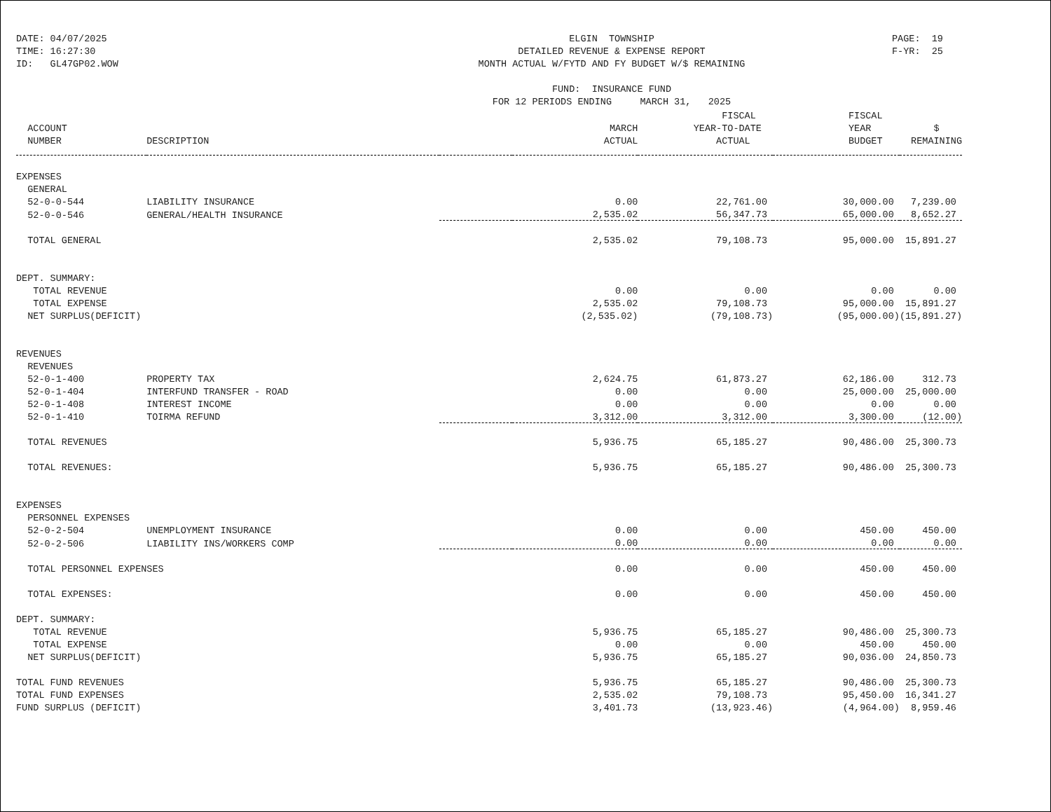DATE: 04/07/2025 TIME: 16:27:30 ID: GL47GP02.WOW
ELGIN TOWNSHIP DETAILED REVENUE & EXPENSE REPORT MONTH ACTUAL W/FYTD AND FY BUDGET W/$ REMAINING FUND: INSURANCE FUND FOR 12 PERIODS ENDING MARCH 31, 2025
PAGE: 19 F-YR: 25
| | | | | FISCAL | FISCAL | |
| --- | --- | --- | --- | --- | --- | --- |
| ACCOUNT | | | MARCH | YEAR-TO-DATE | YEAR | $ |
| NUMBER | DESCRIPTION | | ACTUAL | ACTUAL | BUDGET | REMAINING |
| EXPENSES | | | | | | |
| GENERAL | | | | | | |
| 52-0-0-544 | LIABILITY INSURANCE | | 0.00 | 22,761.00 | 30,000.00 | 7,239.00 |
| 52-0-0-546 | GENERAL/HEALTH INSURANCE | | 2,535.02 | 56,347.73 | 65,000.00 | 8,652.27 |
| TOTAL GENERAL | | | 2,535.02 | 79,108.73 | 95,000.00 | 15,891.27 |
| DEPT. SUMMARY: | | | | | | |
| TOTAL REVENUE | | | 0.00 | 0.00 | 0.00 | 0.00 |
| TOTAL EXPENSE | | | 2,535.02 | 79,108.73 | 95,000.00 | 15,891.27 |
| NET SURPLUS(DEFICIT) | | | (2,535.02) | (79,108.73) | (95,000.00) | (15,891.27) |
| REVENUES | | | | | | |
| REVENUES | | | | | | |
| 52-0-1-400 | PROPERTY TAX | | 2,624.75 | 61,873.27 | 62,186.00 | 312.73 |
| 52-0-1-404 | INTERFUND TRANSFER - ROAD | | 0.00 | 0.00 | 25,000.00 | 25,000.00 |
| 52-0-1-408 | INTEREST INCOME | | 0.00 | 0.00 | 0.00 | 0.00 |
| 52-0-1-410 | TOIRMA REFUND | | 3,312.00 | 3,312.00 | 3,300.00 | (12.00) |
| TOTAL REVENUES | | | 5,936.75 | 65,185.27 | 90,486.00 | 25,300.73 |
| TOTAL REVENUES: | | | 5,936.75 | 65,185.27 | 90,486.00 | 25,300.73 |
| EXPENSES | | | | | | |
| PERSONNEL EXPENSES | | | | | | |
| 52-0-2-504 | UNEMPLOYMENT INSURANCE | | 0.00 | 0.00 | 450.00 | 450.00 |
| 52-0-2-506 | LIABILITY INS/WORKERS COMP | | 0.00 | 0.00 | 0.00 | 0.00 |
| TOTAL PERSONNEL EXPENSES | | | 0.00 | 0.00 | 450.00 | 450.00 |
| TOTAL EXPENSES: | | | 0.00 | 0.00 | 450.00 | 450.00 |
| DEPT. SUMMARY: | | | | | | |
| TOTAL REVENUE | | | 5,936.75 | 65,185.27 | 90,486.00 | 25,300.73 |
| TOTAL EXPENSE | | | 0.00 | 0.00 | 450.00 | 450.00 |
| NET SURPLUS(DEFICIT) | | | 5,936.75 | 65,185.27 | 90,036.00 | 24,850.73 |
| TOTAL FUND REVENUES | | | 5,936.75 | 65,185.27 | 90,486.00 | 25,300.73 |
| TOTAL FUND EXPENSES | | | 2,535.02 | 79,108.73 | 95,450.00 | 16,341.27 |
| FUND SURPLUS (DEFICIT) | | | 3,401.73 | (13,923.46) | (4,964.00) | 8,959.46 |